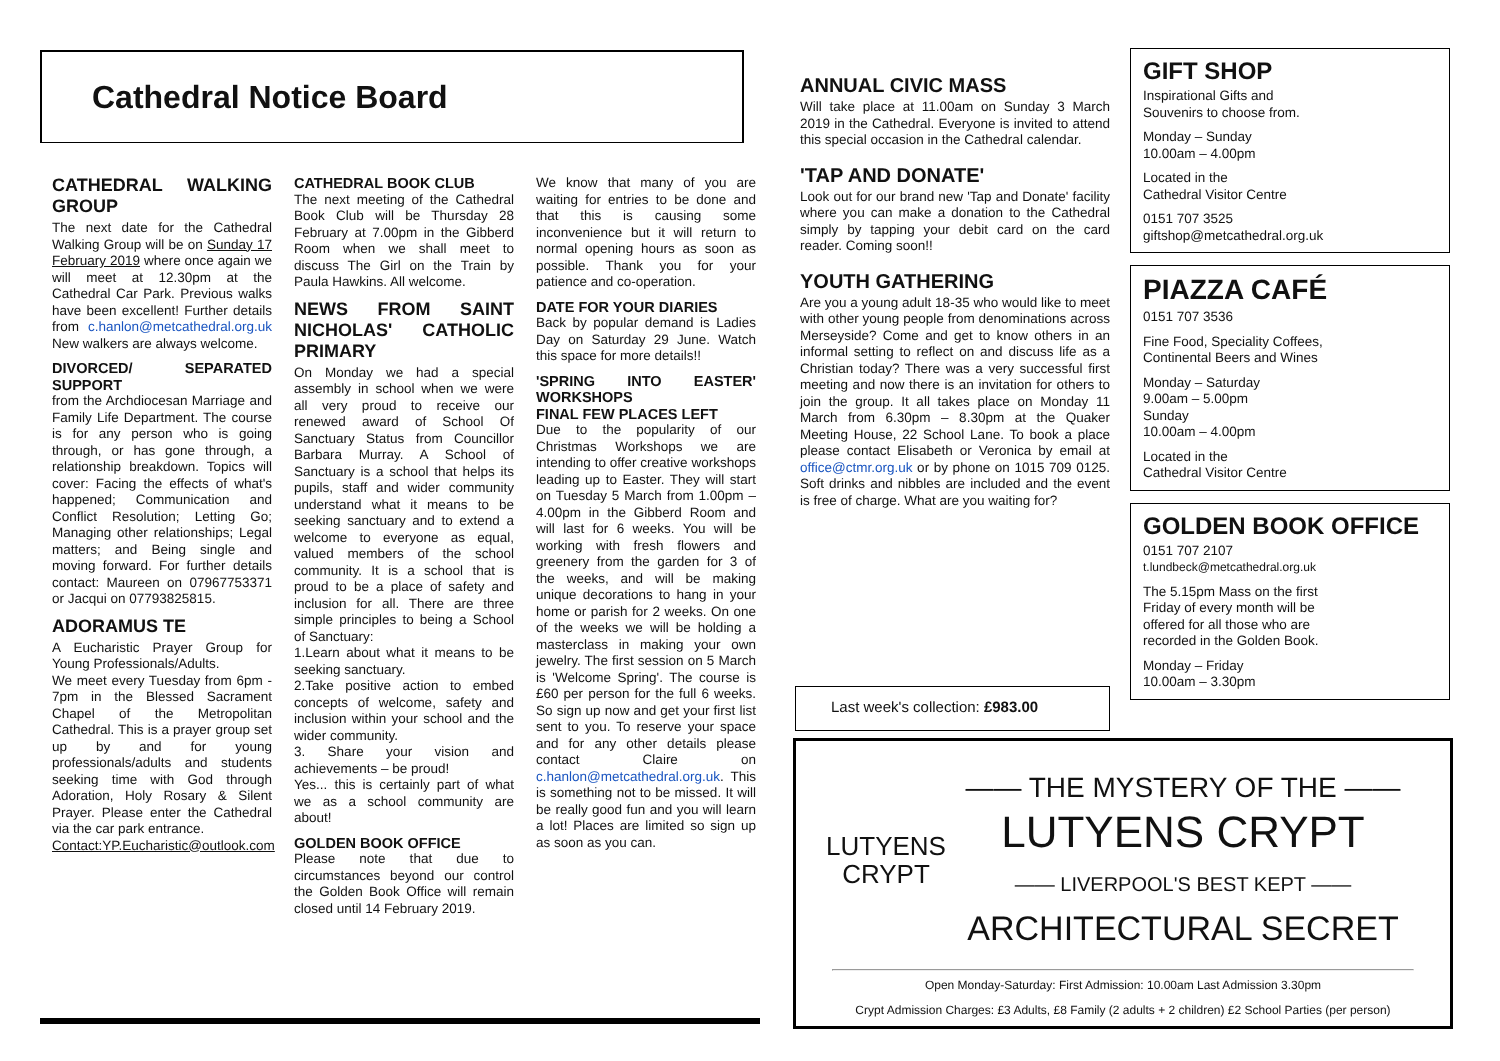Cathedral Notice Board
CATHEDRAL WALKING GROUP
The next date for the Cathedral Walking Group will be on Sunday 17 February 2019 where once again we will meet at 12.30pm at the Cathedral Car Park. Previous walks have been excellent! Further details from c.hanlon@metcathedral.org.uk New walkers are always welcome.
DIVORCED/ SEPARATED SUPPORT
from the Archdiocesan Marriage and Family Life Department. The course is for any person who is going through, or has gone through, a relationship breakdown. Topics will cover: Facing the effects of what's happened; Communication and Conflict Resolution; Letting Go; Managing other relationships; Legal matters; and Being single and moving forward. For further details contact: Maureen on 07967753371 or Jacqui on 07793825815.
ADORAMUS TE
A Eucharistic Prayer Group for Young Professionals/Adults.
We meet every Tuesday from 6pm - 7pm in the Blessed Sacrament Chapel of the Metropolitan Cathedral. This is a prayer group set up by and for young professionals/adults and students seeking time with God through Adoration, Holy Rosary & Silent Prayer. Please enter the Cathedral via the car park entrance.
Contact:YP.Eucharistic@outlook.com
CATHEDRAL BOOK CLUB
The next meeting of the Cathedral Book Club will be Thursday 28 February at 7.00pm in the Gibberd Room when we shall meet to discuss The Girl on the Train by Paula Hawkins. All welcome.
NEWS FROM SAINT NICHOLAS' CATHOLIC PRIMARY
On Monday we had a special assembly in school when we were all very proud to receive our renewed award of School Of Sanctuary Status from Councillor Barbara Murray. A School of Sanctuary is a school that helps its pupils, staff and wider community understand what it means to be seeking sanctuary and to extend a welcome to everyone as equal, valued members of the school community. It is a school that is proud to be a place of safety and inclusion for all. There are three simple principles to being a School of Sanctuary:
1.Learn about what it means to be seeking sanctuary.
2.Take positive action to embed concepts of welcome, safety and inclusion within your school and the wider community.
3. Share your vision and achievements – be proud!
Yes... this is certainly part of what we as a school community are about!
GOLDEN BOOK OFFICE
Please note that due to circumstances beyond our control the Golden Book Office will remain closed until 14 February 2019.
We know that many of you are waiting for entries to be done and that this is causing some inconvenience but it will return to normal opening hours as soon as possible. Thank you for your patience and co-operation.
DATE FOR YOUR DIARIES
Back by popular demand is Ladies Day on Saturday 29 June. Watch this space for more details!!
'SPRING INTO EASTER' WORKSHOPS
FINAL FEW PLACES LEFT
Due to the popularity of our Christmas Workshops we are intending to offer creative workshops leading up to Easter. They will start on Tuesday 5 March from 1.00pm – 4.00pm in the Gibberd Room and will last for 6 weeks. You will be working with fresh flowers and greenery from the garden for 3 of the weeks, and will be making unique decorations to hang in your home or parish for 2 weeks. On one of the weeks we will be holding a masterclass in making your own jewelry. The first session on 5 March is 'Welcome Spring'. The course is £60 per person for the full 6 weeks. So sign up now and get your first list sent to you. To reserve your space and for any other details please contact Claire on c.hanlon@metcathedral.org.uk. This is something not to be missed. It will be really good fun and you will learn a lot! Places are limited so sign up as soon as you can.
ANNUAL CIVIC MASS
Will take place at 11.00am on Sunday 3 March 2019 in the Cathedral. Everyone is invited to attend this special occasion in the Cathedral calendar.
'TAP AND DONATE'
Look out for our brand new 'Tap and Donate' facility where you can make a donation to the Cathedral simply by tapping your debit card on the card reader. Coming soon!!
YOUTH GATHERING
Are you a young adult 18-35 who would like to meet with other young people from denominations across Merseyside? Come and get to know others in an informal setting to reflect on and discuss life as a Christian today? There was a very successful first meeting and now there is an invitation for others to join the group. It all takes place on Monday 11 March from 6.30pm – 8.30pm at the Quaker Meeting House, 22 School Lane. To book a place please contact Elisabeth or Veronica by email at office@ctmr.org.uk or by phone on 1015 709 0125. Soft drinks and nibbles are included and the event is free of charge. What are you waiting for?
GIFT SHOP
Inspirational Gifts and
Souvenirs to choose from.
Monday – Sunday
10.00am – 4.00pm
Located in the
Cathedral Visitor Centre
0151 707 3525
giftshop@metcathedral.org.uk
PIAZZA CAFÉ
0151 707 3536
Fine Food, Speciality Coffees,
Continental Beers and Wines
Monday – Saturday
9.00am – 5.00pm
Sunday
10.00am – 4.00pm
Located in the
Cathedral Visitor Centre
GOLDEN BOOK OFFICE
0151 707 2107
t.lundbeck@metcathedral.org.uk
The 5.15pm Mass on the first
Friday of every month will be
offered for all those who are
recorded in the Golden Book.
Monday – Friday
10.00am – 3.30pm
Last week's collection: £983.00
LUTYENS
CRYPT
—— THE MYSTERY OF THE ——
LUTYENS CRYPT
—— LIVERPOOL'S BEST KEPT ——
ARCHITECTURAL SECRET
Open Monday-Saturday: First Admission: 10.00am Last Admission 3.30pm
Crypt Admission Charges: £3 Adults, £8 Family (2 adults + 2 children) £2 School Parties (per person)